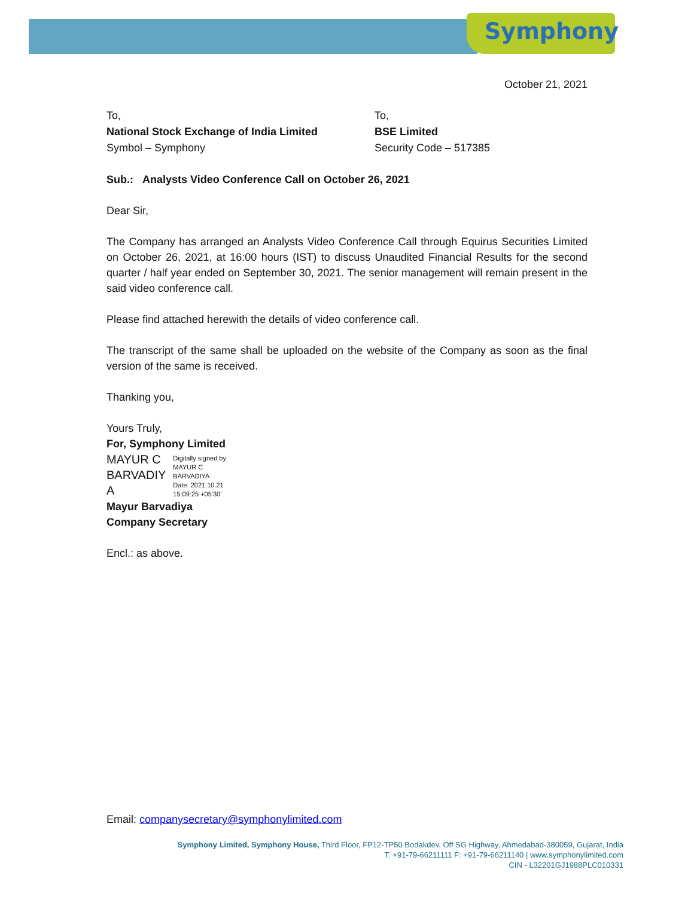Symphony
October 21, 2021
To,
National Stock Exchange of India Limited
Symbol – Symphony
To,
BSE Limited
Security Code – 517385
Sub.: Analysts Video Conference Call on October 26, 2021
Dear Sir,
The Company has arranged an Analysts Video Conference Call through Equirus Securities Limited on October 26, 2021, at 16:00 hours (IST) to discuss Unaudited Financial Results for the second quarter / half year ended on September 30, 2021. The senior management will remain present in the said video conference call.
Please find attached herewith the details of video conference call.
The transcript of the same shall be uploaded on the website of the Company as soon as the final version of the same is received.
Thanking you,
Yours Truly,
For, Symphony Limited
MAYUR C
BARVADIY
A
Digitally signed by
MAYUR C
BARVADIYA
Date: 2021.10.21
15:09:25 +05'30'
Mayur Barvadiya
Company Secretary
Encl.: as above.
Email: companysecretary@symphonylimited.com
Symphony Limited, Symphony House, Third Floor, FP12-TP50 Bodakdev, Off SG Highway, Ahmedabad-380059, Gujarat, India
T: +91-79-66211111 F: +91-79-66211140 | www.symphonylimited.com
CIN - L32201GJ1988PLC010331